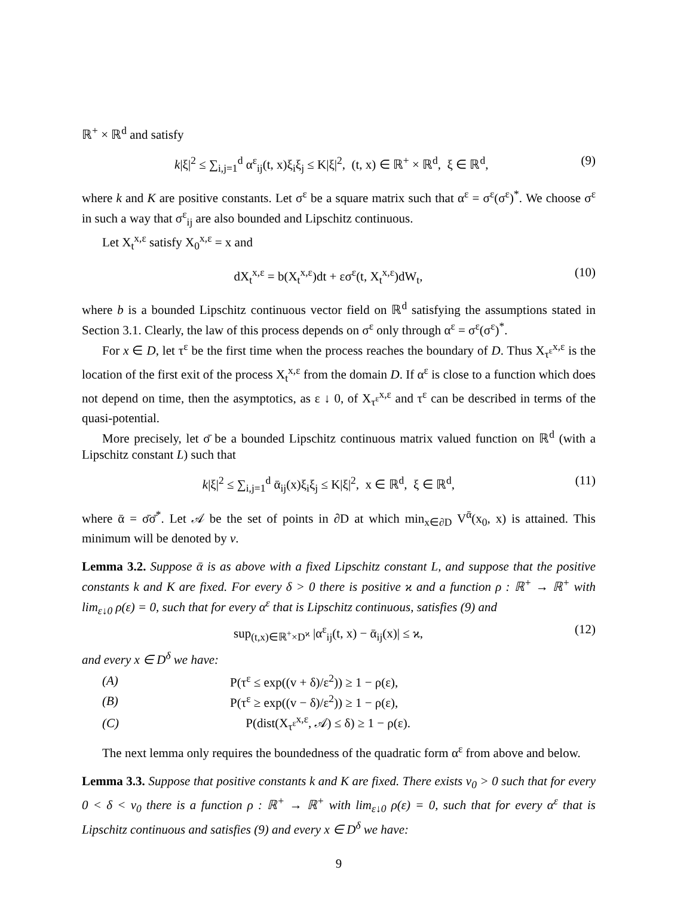ℝ<sup>+</sup> × ℝ<sup>d</sup> and satisfy
k|ξ|<sup>2</sup> ≤ ∑<sub>i,j=1</sub><sup>d</sup> α<sup>ε</sup><sub>ij</sub>(t, x)ξ<sub>i</sub>ξ<sub>j</sub> ≤ K|ξ|<sup>2</sup>, (t, x) ∈ ℝ<sup>+</sup> × ℝ<sup>d</sup>, ξ ∈ ℝ<sup>d</sup>, (9)
where k and K are positive constants. Let σ<sup>ε</sup> be a square matrix such that α<sup>ε</sup> = σ<sup>ε</sup>(σ<sup>ε</sup>)<sup>*</sup>. We choose σ<sup>ε</sup> in such a way that σ<sup>ε</sup><sub>ij</sub> are also bounded and Lipschitz continuous.
Let X<sub>t</sub><sup>x,ε</sup> satisfy X<sub>0</sub><sup>x,ε</sup> = x and
dX<sub>t</sub><sup>x,ε</sup> = b(X<sub>t</sub><sup>x,ε</sup>)dt + εσ<sup>ε</sup>(t, X<sub>t</sub><sup>x,ε</sup>)dW<sub>t</sub>, (10)
where b is a bounded Lipschitz continuous vector field on ℝ<sup>d</sup> satisfying the assumptions stated in Section 3.1. Clearly, the law of this process depends on σ<sup>ε</sup> only through α<sup>ε</sup> = σ<sup>ε</sup>(σ<sup>ε</sup>)<sup>*</sup>.
For x ∈ D, let τ<sup>ε</sup> be the first time when the process reaches the boundary of D. Thus X<sub>τ<sup>ε</sup></sub><sup>x,ε</sup> is the location of the first exit of the process X<sub>t</sub><sup>x,ε</sup> from the domain D. If α<sup>ε</sup> is close to a function which does not depend on time, then the asymptotics, as ε ↓ 0, of X<sub>τ<sup>ε</sup></sub><sup>x,ε</sup> and τ<sup>ε</sup> can be described in terms of the quasi-potential.
More precisely, let σ̄ be a bounded Lipschitz continuous matrix valued function on ℝ<sup>d</sup> (with a Lipschitz constant L) such that
k|ξ|<sup>2</sup> ≤ ∑<sub>i,j=1</sub><sup>d</sup> ᾱ<sub>ij</sub>(x)ξ<sub>i</sub>ξ<sub>j</sub> ≤ K|ξ|<sup>2</sup>, x ∈ ℝ<sup>d</sup>, ξ ∈ ℝ<sup>d</sup>, (11)
where ᾱ = σ̄σ̄<sup>*</sup>. Let 𝒜 be the set of points in ∂D at which min<sub>x∈∂D</sub> V<sup>ᾱ</sup>(x<sub>0</sub>, x) is attained. This minimum will be denoted by v.
Lemma 3.2. Suppose ᾱ is as above with a fixed Lipschitz constant L, and suppose that the positive constants k and K are fixed. For every δ > 0 there is positive ϰ and a function ρ : ℝ<sup>+</sup> → ℝ<sup>+</sup> with lim<sub>ε↓0</sub> ρ(ε) = 0, such that for every α<sup>ε</sup> that is Lipschitz continuous, satisfies (9) and
sup<sub>(t,x)∈ℝ<sup>+</sup>×D<sup>ϰ</sup></sub> |α<sup>ε</sup><sub>ij</sub>(t, x) − ᾱ<sub>ij</sub>(x)| ≤ ϰ, (12)
and every x ∈ D<sup>δ</sup> we have:
| (A) | P(τ<sup>ε</sup> ≤ exp((v + δ)/ε<sup>2</sup>)) ≥ 1 − ρ(ε), |
| (B) | P(τ<sup>ε</sup> ≥ exp((v − δ)/ε<sup>2</sup>)) ≥ 1 − ρ(ε), |
| (C) | P(dist(X<sub>τ<sup>ε</sup></sub><sup>x,ε</sup>, 𝒜) ≤ δ) ≥ 1 − ρ(ε). |
The next lemma only requires the boundedness of the quadratic form α<sup>ε</sup> from above and below.
Lemma 3.3. Suppose that positive constants k and K are fixed. There exists v<sub>0</sub> > 0 such that for every 0 < δ < v<sub>0</sub> there is a function ρ : ℝ<sup>+</sup> → ℝ<sup>+</sup> with lim<sub>ε↓0</sub> ρ(ε) = 0, such that for every α<sup>ε</sup> that is Lipschitz continuous and satisfies (9) and every x ∈ D<sup>δ</sup> we have:
9